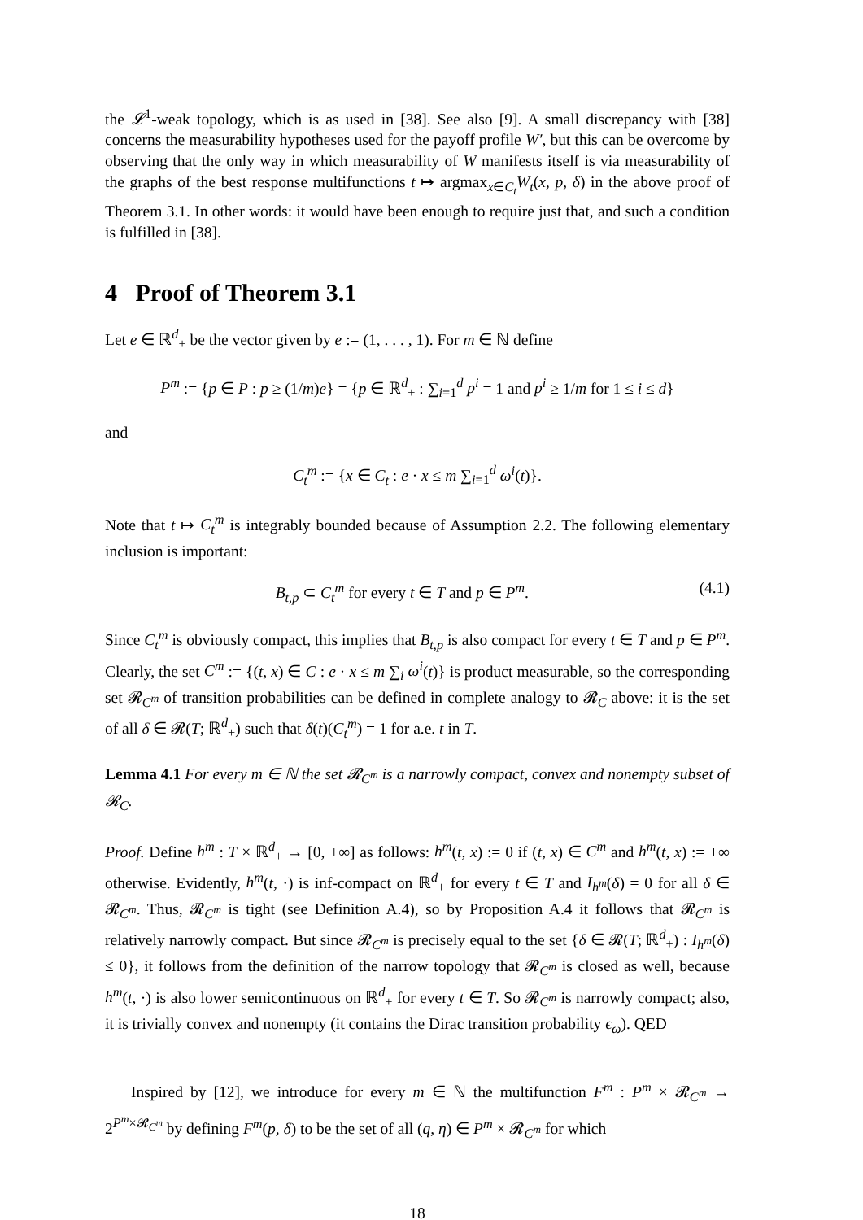the 𝓛<sup>1</sup>-weak topology, which is as used in [38]. See also [9]. A small discrepancy with [38] concerns the measurability hypotheses used for the payoff profile W′, but this can be overcome by observing that the only way in which measurability of W manifests itself is via measurability of the graphs of the best response multifunctions t ↦ argmax<sub>x∈C<sub>t</sub></sub>W<sub>t</sub>(x, p, δ) in the above proof of Theorem 3.1. In other words: it would have been enough to require just that, and such a condition is fulfilled in [38].
4 Proof of Theorem 3.1
Let e ∈ ℝ<sup>d</sup><sub>+</sub> be the vector given by e := (1, . . . , 1). For m ∈ ℕ define
P<sup>m</sup> := {p ∈ P : p ≥ (1/m)e} = {p ∈ ℝ<sup>d</sup><sub>+</sub> : ∑<sub>i=1</sub><sup>d</sup> p<sup>i</sup> = 1 and p<sup>i</sup> ≥ 1/m for 1 ≤ i ≤ d}
and
C<sub>t</sub><sup>m</sup> := {x ∈ C<sub>t</sub> : e · x ≤ m ∑<sub>i=1</sub><sup>d</sup> ω<sup>i</sup>(t)}.
Note that t ↦ C<sub>t</sub><sup>m</sup> is integrably bounded because of Assumption 2.2. The following elementary inclusion is important:
B<sub>t,p</sub> ⊂ C<sub>t</sub><sup>m</sup> for every t ∈ T and p ∈ P<sup>m</sup>. (4.1)
Since C<sub>t</sub><sup>m</sup> is obviously compact, this implies that B<sub>t,p</sub> is also compact for every t ∈ T and p ∈ P<sup>m</sup>. Clearly, the set C<sup>m</sup> := {(t, x) ∈ C : e · x ≤ m ∑<sub>i</sub> ω<sup>i</sup>(t)} is product measurable, so the corresponding set 𝓡<sub>C<sup>m</sup></sub> of transition probabilities can be defined in complete analogy to 𝓡<sub>C</sub> above: it is the set of all δ ∈ 𝓡(T; ℝ<sup>d</sup><sub>+</sub>) such that δ(t)(C<sub>t</sub><sup>m</sup>) = 1 for a.e. t in T.
Lemma 4.1 For every m ∈ ℕ the set 𝓡<sub>C<sup>m</sup></sub> is a narrowly compact, convex and nonempty subset of 𝓡<sub>C</sub>.
Proof. Define h<sup>m</sup> : T × ℝ<sup>d</sup><sub>+</sub> → [0, +∞] as follows: h<sup>m</sup>(t, x) := 0 if (t, x) ∈ C<sup>m</sup> and h<sup>m</sup>(t, x) := +∞ otherwise. Evidently, h<sup>m</sup>(t, ·) is inf-compact on ℝ<sup>d</sup><sub>+</sub> for every t ∈ T and I<sub>h<sup>m</sup></sub>(δ) = 0 for all δ ∈ 𝓡<sub>C<sup>m</sup></sub>. Thus, 𝓡<sub>C<sup>m</sup></sub> is tight (see Definition A.4), so by Proposition A.4 it follows that 𝓡<sub>C<sup>m</sup></sub> is relatively narrowly compact. But since 𝓡<sub>C<sup>m</sup></sub> is precisely equal to the set {δ ∈ 𝓡(T; ℝ<sup>d</sup><sub>+</sub>) : I<sub>h<sup>m</sup></sub>(δ) ≤ 0}, it follows from the definition of the narrow topology that 𝓡<sub>C<sup>m</sup></sub> is closed as well, because h<sup>m</sup>(t, ·) is also lower semicontinuous on ℝ<sup>d</sup><sub>+</sub> for every t ∈ T. So 𝓡<sub>C<sup>m</sup></sub> is narrowly compact; also, it is trivially convex and nonempty (it contains the Dirac transition probability ϵ<sub>ω</sub>). QED
Inspired by [12], we introduce for every m ∈ ℕ the multifunction F<sup>m</sup> : P<sup>m</sup> × 𝓡<sub>C<sup>m</sup></sub> → 2<sup>P<sup>m</sup>×𝓡<sub>C<sup>m</sup></sub></sup> by defining F<sup>m</sup>(p, δ) to be the set of all (q, η) ∈ P<sup>m</sup> × 𝓡<sub>C<sup>m</sup></sub> for which
18